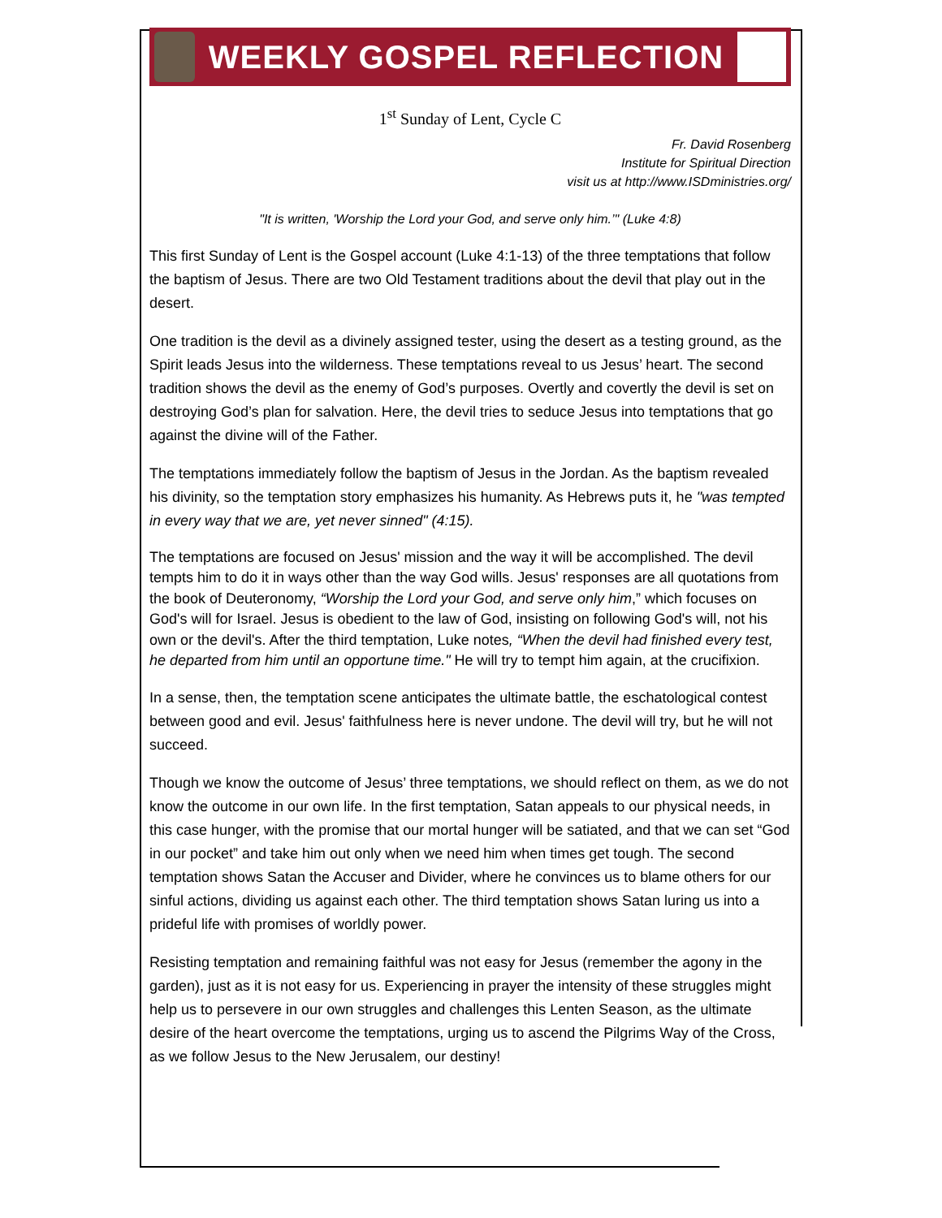WEEKLY GOSPEL REFLECTION
1<sup>st</sup> Sunday of Lent, Cycle C
Fr. David Rosenberg
Institute for Spiritual Direction
visit us at http://www.ISDministries.org/
"It is written, 'Worship the Lord your God, and serve only him.’" (Luke 4:8)
This first Sunday of Lent is the Gospel account (Luke 4:1-13) of the three temptations that follow the baptism of Jesus. There are two Old Testament traditions about the devil that play out in the desert.
One tradition is the devil as a divinely assigned tester, using the desert as a testing ground, as the Spirit leads Jesus into the wilderness. These temptations reveal to us Jesus’ heart. The second tradition shows the devil as the enemy of God’s purposes. Overtly and covertly the devil is set on destroying God’s plan for salvation. Here, the devil tries to seduce Jesus into temptations that go against the divine will of the Father.
The temptations immediately follow the baptism of Jesus in the Jordan. As the baptism revealed his divinity, so the temptation story emphasizes his humanity. As Hebrews puts it, he "was tempted in every way that we are, yet never sinned" (4:15).
The temptations are focused on Jesus' mission and the way it will be accomplished. The devil tempts him to do it in ways other than the way God wills. Jesus' responses are all quotations from the book of Deuteronomy, “Worship the Lord your God, and serve only him,” which focuses on God's will for Israel. Jesus is obedient to the law of God, insisting on following God's will, not his own or the devil's. After the third temptation, Luke notes, “When the devil had finished every test, he departed from him until an opportune time." He will try to tempt him again, at the crucifixion.
In a sense, then, the temptation scene anticipates the ultimate battle, the eschatological contest between good and evil. Jesus' faithfulness here is never undone. The devil will try, but he will not succeed.
Though we know the outcome of Jesus’ three temptations, we should reflect on them, as we do not know the outcome in our own life. In the first temptation, Satan appeals to our physical needs, in this case hunger, with the promise that our mortal hunger will be satiated, and that we can set “God in our pocket” and take him out only when we need him when times get tough. The second temptation shows Satan the Accuser and Divider, where he convinces us to blame others for our sinful actions, dividing us against each other. The third temptation shows Satan luring us into a prideful life with promises of worldly power.
Resisting temptation and remaining faithful was not easy for Jesus (remember the agony in the garden), just as it is not easy for us. Experiencing in prayer the intensity of these struggles might help us to persevere in our own struggles and challenges this Lenten Season, as the ultimate desire of the heart overcome the temptations, urging us to ascend the Pilgrims Way of the Cross, as we follow Jesus to the New Jerusalem, our destiny!